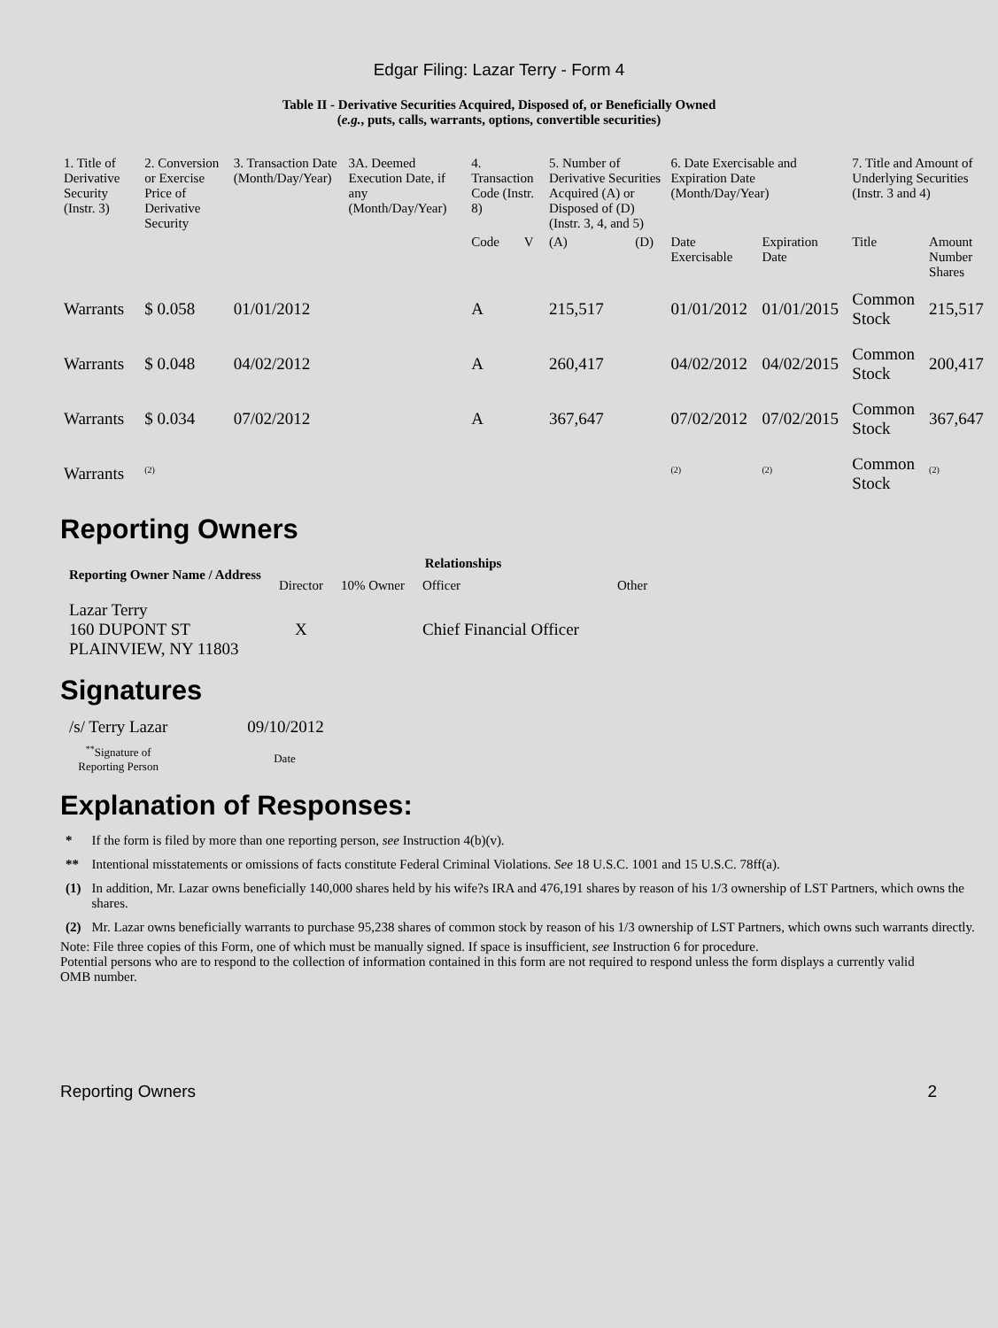Edgar Filing: Lazar Terry - Form 4
Table II - Derivative Securities Acquired, Disposed of, or Beneficially Owned
(e.g., puts, calls, warrants, options, convertible securities)
| 1. Title of Derivative Security (Instr. 3) | 2. Conversion or Exercise Price of Derivative Security | 3. Transaction Date (Month/Day/Year) | 3A. Deemed Execution Date, if any (Month/Day/Year) | 4. Transaction Code (Instr. 8) | | 5. Number of Derivative Securities Acquired (A) or Disposed of (D) (Instr. 3, 4, and 5) | | 6. Date Exercisable and Expiration Date (Month/Day/Year) | | 7. Title and Amount of Underlying Securities (Instr. 3 and 4) | |
| --- | --- | --- | --- | --- | --- | --- | --- | --- | --- | --- | --- |
| | | | | Code | V | (A) | (D) | Date Exercisable | Expiration Date | Title | Amount Number Shares |
| Warrants | $ 0.058 | 01/01/2012 | | A | | 215,517 | | 01/01/2012 | 01/01/2015 | Common Stock | 215,517 |
| Warrants | $ 0.048 | 04/02/2012 | | A | | 260,417 | | 04/02/2012 | 04/02/2015 | Common Stock | 200,417 |
| Warrants | $ 0.034 | 07/02/2012 | | A | | 367,647 | | 07/02/2012 | 07/02/2015 | Common Stock | 367,647 |
| Warrants | <sup>(2)</sup> | | | | | | | <sup>(2)</sup> | <sup>(2)</sup> | Common Stock | <sup>(2)</sup> |
Reporting Owners
| Reporting Owner Name / Address | Relationships | | | |
| --- | --- | --- | --- | --- |
| | Director | 10% Owner | Officer | Other |
| Lazar Terry 160 DUPONT ST PLAINVIEW, NY 11803 | X | | Chief Financial Officer | |
Signatures
| /s/ Terry Lazar | 09/10/2012 |
| <sup>**</sup> Signature of Reporting Person | Date |
Explanation of Responses:
| * | If the form is filed by more than one reporting person, see Instruction 4(b)(v). |
| ** | Intentional misstatements or omissions of facts constitute Federal Criminal Violations. See 18 U.S.C. 1001 and 15 U.S.C. 78ff(a). |
| (1) | In addition, Mr. Lazar owns beneficially 140,000 shares held by his wife?s IRA and 476,191 shares by reason of his 1/3 ownership of LST Partners, which owns the shares. |
| (2) | Mr. Lazar owns beneficially warrants to purchase 95,238 shares of common stock by reason of his 1/3 ownership of LST Partners, which owns such warrants directly. |
Note: File three copies of this Form, one of which must be manually signed. If space is insufficient, see Instruction 6 for procedure.
Potential persons who are to respond to the collection of information contained in this form are not required to respond unless the form displays a currently valid OMB number.
Reporting Owners 2